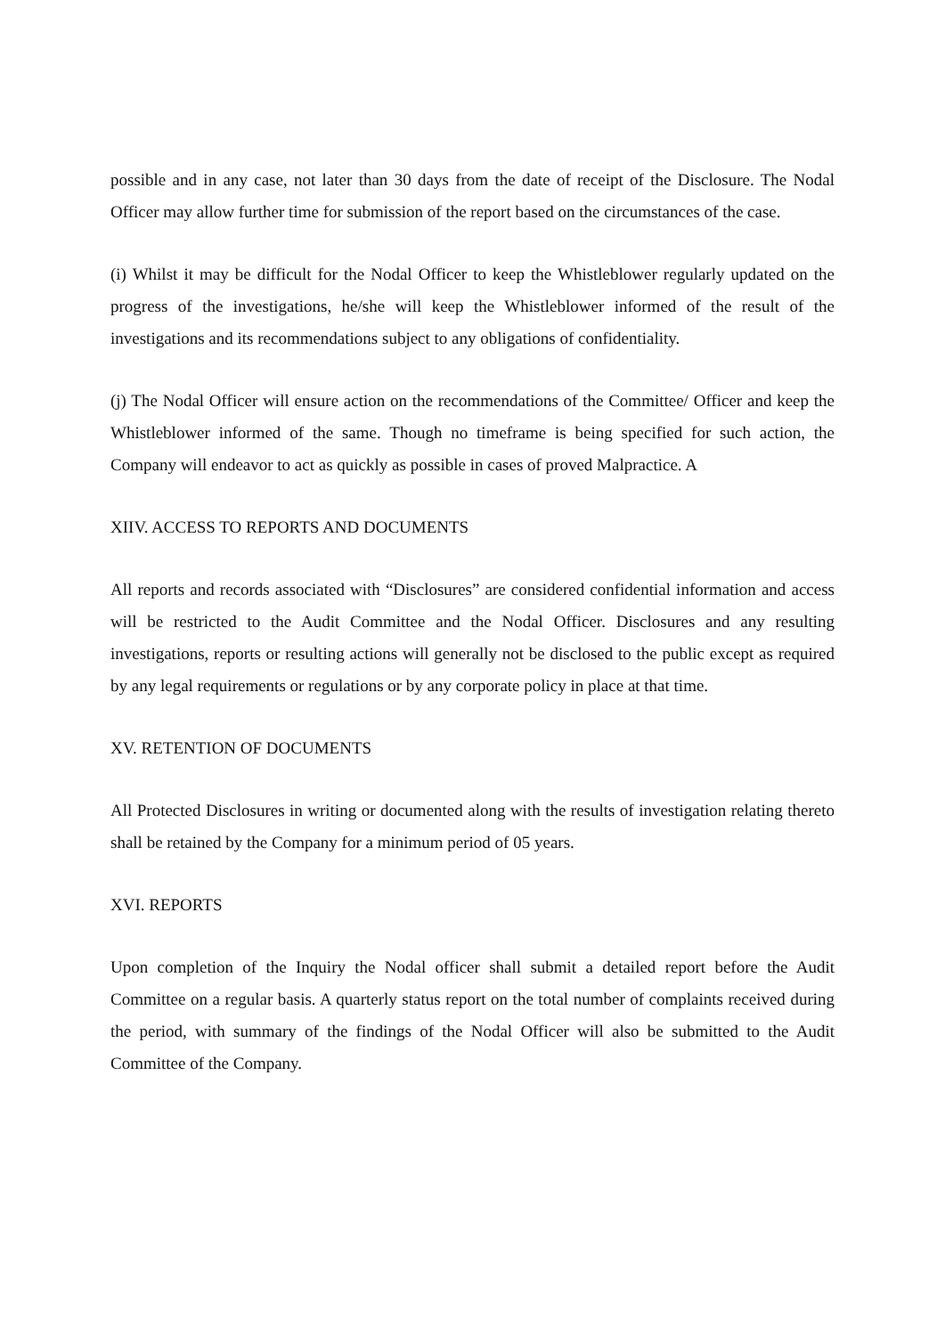possible and in any case, not later than 30 days from the date of receipt of the Disclosure. The Nodal Officer may allow further time for submission of the report based on the circumstances of the case.
(i) Whilst it may be difficult for the Nodal Officer to keep the Whistleblower regularly updated on the progress of the investigations, he/she will keep the Whistleblower informed of the result of the investigations and its recommendations subject to any obligations of confidentiality.
(j) The Nodal Officer will ensure action on the recommendations of the Committee/ Officer and keep the Whistleblower informed of the same. Though no timeframe is being specified for such action, the Company will endeavor to act as quickly as possible in cases of proved Malpractice. A
XIIV. ACCESS TO REPORTS AND DOCUMENTS
All reports and records associated with “Disclosures” are considered confidential information and access will be restricted to the Audit Committee and the Nodal Officer. Disclosures and any resulting investigations, reports or resulting actions will generally not be disclosed to the public except as required by any legal requirements or regulations or by any corporate policy in place at that time.
XV. RETENTION OF DOCUMENTS
All Protected Disclosures in writing or documented along with the results of investigation relating thereto shall be retained by the Company for a minimum period of 05 years.
XVI. REPORTS
Upon completion of the Inquiry the Nodal officer shall submit a detailed report before the Audit Committee on a regular basis. A quarterly status report on the total number of complaints received during the period, with summary of the findings of the Nodal Officer will also be submitted to the Audit Committee of the Company.